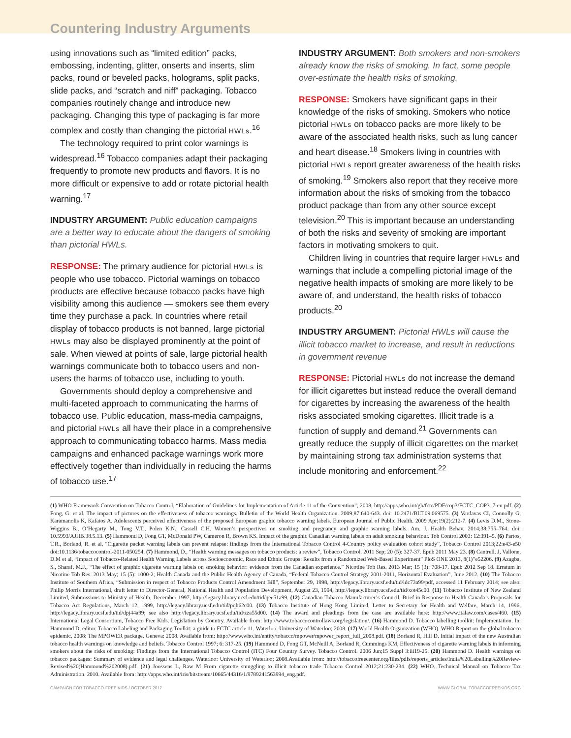Countering Industry Arguments
using innovations such as “limited edition” packs, embossing, indenting, glitter, onserts and inserts, slim packs, round or beveled packs, holograms, split packs, slide packs, and “scratch and niff” packaging. Tobacco companies routinely change and introduce new packaging. Changing this type of packaging is far more complex and costly than changing the pictorial HWLs.<sup>16</sup>
The technology required to print color warnings is widespread.<sup>16</sup> Tobacco companies adapt their packaging frequently to promote new products and flavors. It is no more difficult or expensive to add or rotate pictorial health warning.<sup>17</sup>
INDUSTRY ARGUMENT: Public education campaigns are a better way to educate about the dangers of smoking than pictorial HWLs.
RESPONSE: The primary audience for pictorial HWLs is people who use tobacco. Pictorial warnings on tobacco products are effective because tobacco packs have high visibility among this audience — smokers see them every time they purchase a pack. In countries where retail display of tobacco products is not banned, large pictorial HWLs may also be displayed prominently at the point of sale. When viewed at points of sale, large pictorial health warnings communicate both to tobacco users and non-users the harms of tobacco use, including to youth.
Governments should deploy a comprehensive and multi-faceted approach to communicating the harms of tobacco use. Public education, mass-media campaigns, and pictorial HWLs all have their place in a comprehensive approach to communicating tobacco harms. Mass media campaigns and enhanced package warnings work more effectively together than individually in reducing the harms of tobacco use.<sup>17</sup>
INDUSTRY ARGUMENT: Both smokers and non-smokers already know the risks of smoking. In fact, some people over-estimate the health risks of smoking.
RESPONSE: Smokers have significant gaps in their knowledge of the risks of smoking. Smokers who notice pictorial HWLs on tobacco packs are more likely to be aware of the associated health risks, such as lung cancer and heart disease.<sup>18</sup> Smokers living in countries with pictorial HWLs report greater awareness of the health risks of smoking.<sup>19</sup> Smokers also report that they receive more information about the risks of smoking from the tobacco product package than from any other source except television.<sup>20</sup> This is important because an understanding of both the risks and severity of smoking are important factors in motivating smokers to quit.
Children living in countries that require larger HWLs and warnings that include a compelling pictorial image of the negative health impacts of smoking are more likely to be aware of, and understand, the health risks of tobacco products.<sup>20</sup>
INDUSTRY ARGUMENT: Pictorial HWLs will cause the illicit tobacco market to increase, and result in reductions in government revenue
RESPONSE: Pictorial HWLs do not increase the demand for illicit cigarettes but instead reduce the overall demand for cigarettes by increasing the awareness of the health risks associated smoking cigarettes. Illicit trade is a function of supply and demand.<sup>21</sup> Governments can greatly reduce the supply of illicit cigarettes on the market by maintaining strong tax administration systems that include monitoring and enforcement.<sup>22</sup>
(1) WHO Framework Convention on Tobacco Control, “Elaboration of Guidelines for Implementation of Article 11 of the Convention”, 2008, http://apps.who.int/gb/fctc/PDF/cop3/FCTC_COP3_7-en.pdf. (2) Fong, G. et al. The impact of pictures on the effectiveness of tobacco warnings. Bulletin of the World Health Organization. 2009;87:640-643. doi: 10.2471/BLT.09.069575. (3) Vardavas CI, Connolly G, Karamanolis K, Kafatos A. Adolescents perceived effectiveness of the proposed European graphic tobacco warning labels. European Journal of Public Health. 2009 Apr;19(2):212-7. (4) Levis D.M., Stone-Wiggins B., O’Hegarty M., Tong V.T., Polen K.N., Cassell C.H. Women’s perspectives on smoking and pregnancy and graphic warning labels. Am. J. Health Behav. 2014;38:755–764. doi: 10.5993/AJHB.38.5.13. (5) Hammond D, Fong GT, McDonald PW, Cameron R, Brown KS. Impact of the graphic Canadian warning labels on adult smoking behaviour. Tob Control 2003: 12:391–5. (6) Partos, T.R., Borland, R. et al, “Cigarette packet warning labels can prevent relapse: findings from the International Tobacco Control 4-Country policy evaluation cohort study”, Tobacco Control 2013;22:e43-e50 doi:10.1136/tobaccocontrol-2011-050254. (7) Hammond, D., “Health warning messages on tobacco products: a review”, Tobacco Control. 2011 Sep; 20 (5): 327-37. Epub 2011 May 23. (8) Cantrell, J, Vallone, D.M et al, “Impact of Tobacco-Related Health Warning Labels across Socioeconomic, Race and Ethnic Groups: Results from a Randomized Web-Based Experiment” PloS ONE 2013, 8(1)”e52206. (9) Azagba, S., Sharaf, M.F., “The effect of graphic cigarette warning labels on smoking behavior: evidence from the Canadian experience.” Nicotine Tob Res. 2013 Mar; 15 (3): 708-17. Epub 2012 Sep 18. Erratum in Nicotine Tob Res. 2013 May; 15 (5): 1000-2; Health Canada and the Public Health Agency of Canada, “Federal Tobacco Control Strategy 2001-2011, Horizontal Evaluation”, June 2012. (10) The Tobacco Institute of Southern Africa, “Submission in respect of Tobacco Products Control Amendment Bill”, September 29, 1998, http://legacy.library.ucsf.edu/tid/ldc73a99/pdf, accessed 11 February 2014; see also: Philip Morris International, draft letter to Director-General, National Health and Population Development, August 23, 1994, http://legacy.library.ucsf.edu/tid/xot45c00. (11) Tobacco Institute of New Zealand Limited, Submissions to Ministry of Health, December 1997, http://legacy.library.ucsf.edu/tid/qee51a99. (12) Canadian Tobacco Manufacturer’s Council, Brief in Response to Health Canada’s Proposals for Tobacco Act Regulations, March 12, 1999, http://legacy.library.ucsf.edu/tid/pqh62c00. (13) Tobacco Institute of Hong Kong Limited, Letter to Secretary for Health and Welfare, March 14, 1996, http://legacy.library.ucsf.edu/tid/dpj44a99; see also http://legacy.library.ucsf.edu/tid/zza55d00. (14) The award and pleadings from the case are available here: http://www.italaw.com/cases/460. (15) International Legal Consortium, Tobacco Free Kids. Legislation by Country. Available from: http://www.tobaccocontrollaws.org/legislation/. (16) Hammond D. Tobacco labelling toolkit: Implementation. In: Hammond D, editor. Tobacco Labeling and Packaging Toolkit: a guide to FCTC article 11. Waterloo: University of Waterloo; 2008. (17) World Health Organization (WHO). WHO Report on the global tobacco epidemic, 2008: The MPOWER package. Geneva: 2008. Available from: http://www.who.int/entity/tobacco/mpower/mpower_report_full_2008.pdf. (18) Borland R, Hill D. Initial impact of the new Australian tobacco health warnings on knowledge and beliefs. Tobacco Control 1997; 6: 317-25. (19) Hammond D, Fong GT, McNeill A, Borland R, Cummings KM, Effectiveness of cigarette warning labels in informing smokers about the risks of smoking: Findings from the International Tobacco Control (ITC) Four Country Survey. Tobacco Control. 2006 Jun;15 Suppl 3:iii19-25. (20) Hammond D. Health warnings on tobacco packages: Summary of evidence and legal challenges. Waterloo: University of Waterloo; 2008.Available from: http://tobaccofreecenter.org/files/pdfs/reports_articles/India%20Labelling%20Review-Revised%20(Hammond%202008).pdf. (21) Joossens L, Raw M From cigarette smuggling to illicit tobacco trade Tobacco Control 2012;21:230-234. (22) WHO. Technical Manual on Tobacco Tax Administration. 2010. Available from: http://apps.who.int/iris/bitstream/10665/44316/1/9789241563994_eng.pdf.
CAMPAIGN FOR TOBACCO-FREE KIDS / OCTOBER 2017 WWW.GLOBAL.TOBACCOFREEKIDS.ORG